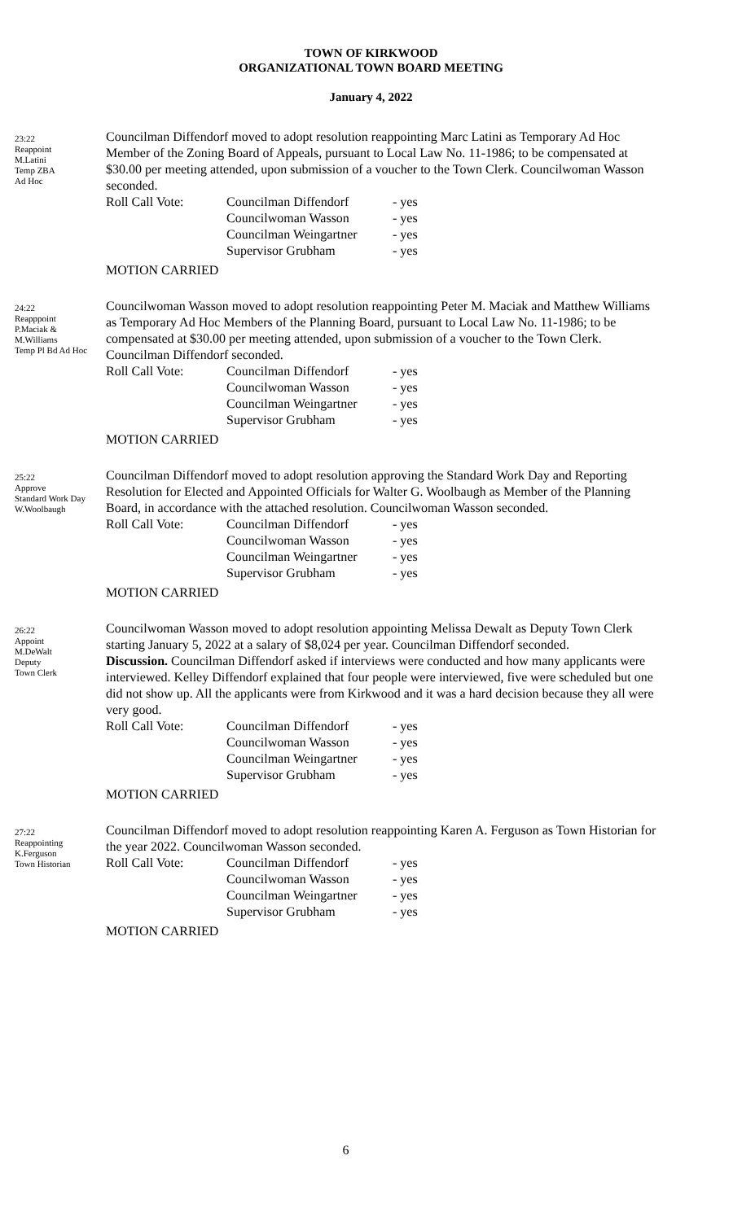TOWN OF KIRKWOOD
ORGANIZATIONAL TOWN BOARD MEETING
January 4, 2022
23:22
Reappoint
M.Latini
Temp ZBA
Ad Hoc
Councilman Diffendorf moved to adopt resolution reappointing Marc Latini as Temporary Ad Hoc Member of the Zoning Board of Appeals, pursuant to Local Law No. 11-1986; to be compensated at $30.00 per meeting attended, upon submission of a voucher to the Town Clerk. Councilwoman Wasson seconded.
Roll Call Vote: Councilman Diffendorf - yes Councilwoman Wasson - yes Councilman Weingartner - yes Supervisor Grubham - yes
MOTION CARRIED
24:22
Reapppoint
P.Maciak &
M.Williams
Temp Pl Bd Ad Hoc
Councilwoman Wasson moved to adopt resolution reappointing Peter M. Maciak and Matthew Williams as Temporary Ad Hoc Members of the Planning Board, pursuant to Local Law No. 11-1986; to be compensated at $30.00 per meeting attended, upon submission of a voucher to the Town Clerk. Councilman Diffendorf seconded.
Roll Call Vote: Councilman Diffendorf - yes Councilwoman Wasson - yes Councilman Weingartner - yes Supervisor Grubham - yes
MOTION CARRIED
25:22
Approve
Standard Work Day
W.Woolbaugh
Councilman Diffendorf moved to adopt resolution approving the Standard Work Day and Reporting Resolution for Elected and Appointed Officials for Walter G. Woolbaugh as Member of the Planning Board, in accordance with the attached resolution. Councilwoman Wasson seconded.
Roll Call Vote: Councilman Diffendorf - yes Councilwoman Wasson - yes Councilman Weingartner - yes Supervisor Grubham - yes
MOTION CARRIED
26:22
Appoint
M.DeWalt
Deputy
Town Clerk
Councilwoman Wasson moved to adopt resolution appointing Melissa Dewalt as Deputy Town Clerk starting January 5, 2022 at a salary of $8,024 per year. Councilman Diffendorf seconded.
Discussion. Councilman Diffendorf asked if interviews were conducted and how many applicants were interviewed. Kelley Diffendorf explained that four people were interviewed, five were scheduled but one did not show up. All the applicants were from Kirkwood and it was a hard decision because they all were very good.
Roll Call Vote: Councilman Diffendorf - yes Councilwoman Wasson - yes Councilman Weingartner - yes Supervisor Grubham - yes
MOTION CARRIED
27:22
Reappointing
K.Ferguson
Town Historian
Councilman Diffendorf moved to adopt resolution reappointing Karen A. Ferguson as Town Historian for the year 2022. Councilwoman Wasson seconded.
Roll Call Vote: Councilman Diffendorf - yes Councilwoman Wasson - yes Councilman Weingartner - yes Supervisor Grubham - yes
MOTION CARRIED
6